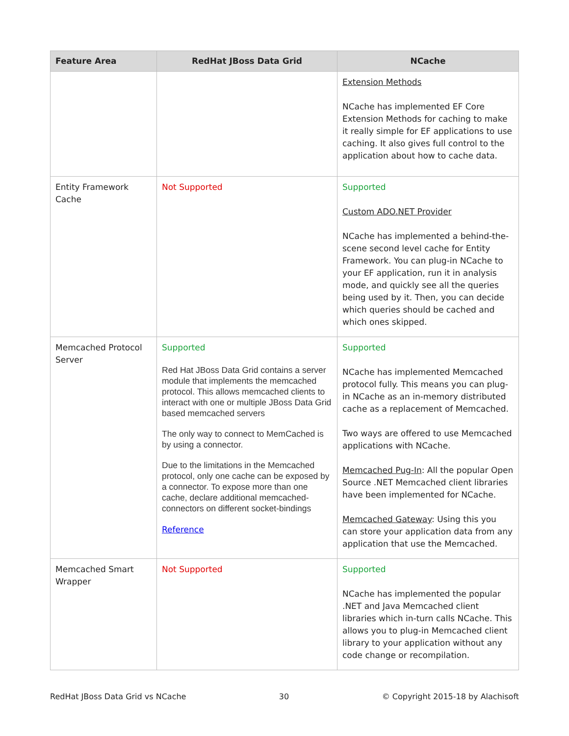| Feature Area | RedHat JBoss Data Grid | NCache |
| --- | --- | --- |
| | | Extension Methods NCache has implemented EF Core Extension Methods for caching to make it really simple for EF applications to use caching. It also gives full control to the application about how to cache data. |
| Entity Framework Cache | Not Supported | Supported Custom ADO.NET Provider NCache has implemented a behind-the-scene second level cache for Entity Framework. You can plug-in NCache to your EF application, run it in analysis mode, and quickly see all the queries being used by it. Then, you can decide which queries should be cached and which ones skipped. |
| Memcached Protocol Server | Supported Red Hat JBoss Data Grid contains a server module that implements the memcached protocol. This allows memcached clients to interact with one or multiple JBoss Data Grid based memcached servers The only way to connect to MemCached is by using a connector. Due to the limitations in the Memcached protocol, only one cache can be exposed by a connector. To expose more than one cache, declare additional memcached-connectors on different socket-bindings Reference | Supported NCache has implemented Memcached protocol fully. This means you can plug-in NCache as an in-memory distributed cache as a replacement of Memcached. Two ways are offered to use Memcached applications with NCache. Memcached Pug-In : All the popular Open Source .NET Memcached client libraries have been implemented for NCache. Memcached Gateway : Using this you can store your application data from any application that use the Memcached. |
| Memcached Smart Wrapper | Not Supported | Supported NCache has implemented the popular .NET and Java Memcached client libraries which in-turn calls NCache. This allows you to plug-in Memcached client library to your application without any code change or recompilation. |
RedHat JBoss Data Grid vs NCache 30 © Copyright 2015-18 by Alachisoft